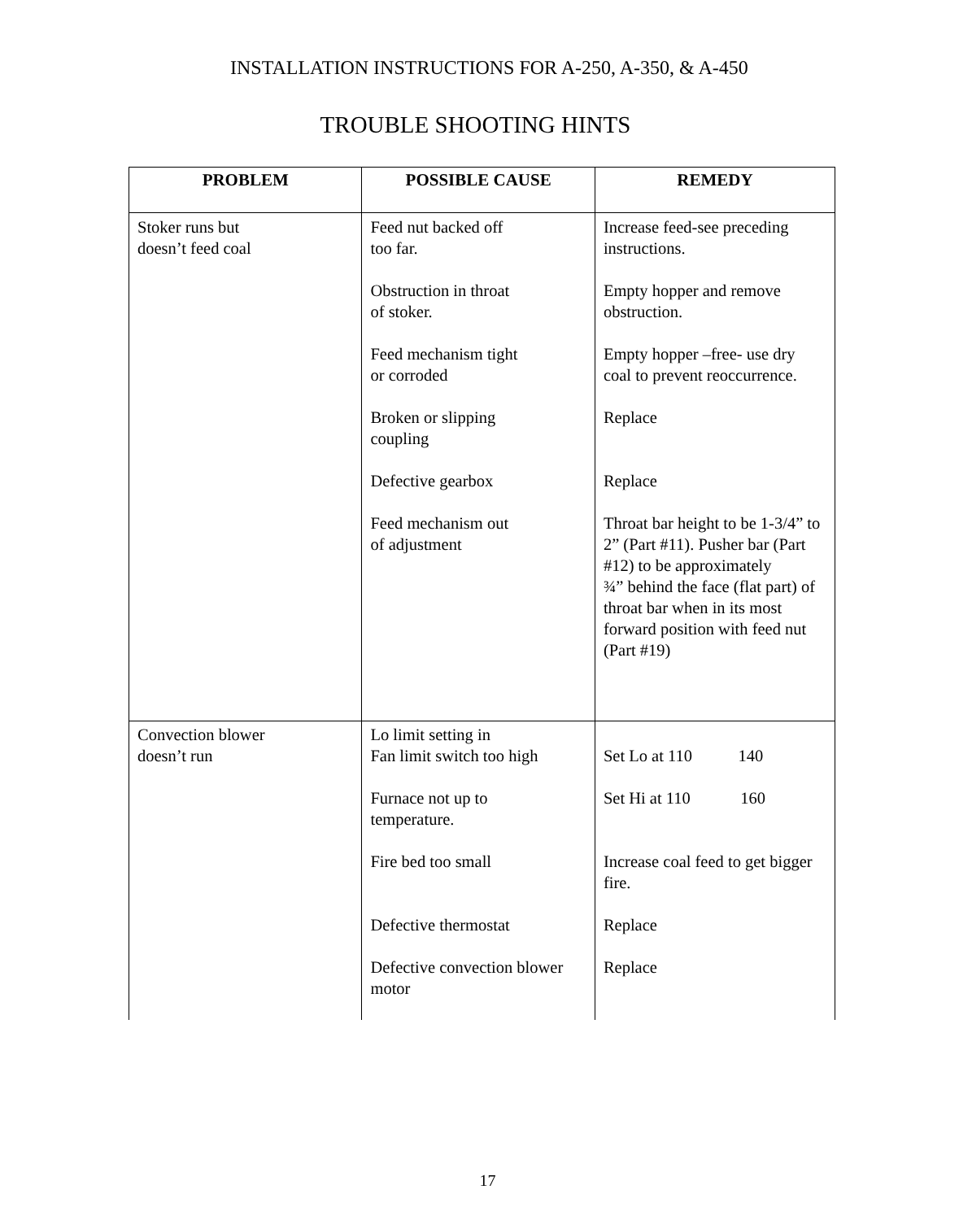INSTALLATION INSTRUCTIONS FOR A-250, A-350, & A-450
TROUBLE SHOOTING HINTS
| PROBLEM | POSSIBLE CAUSE | REMEDY |
| --- | --- | --- |
| Stoker runs but doesn’t feed coal | Feed nut backed off too far. Obstruction in throat of stoker. Feed mechanism tight or corroded Broken or slipping coupling Defective gearbox Feed mechanism out of adjustment | Increase feed-see preceding instructions. Empty hopper and remove obstruction. Empty hopper –free- use dry coal to prevent reoccurrence. Replace Replace Throat bar height to be 1-3/4” to 2” (Part #11). Pusher bar (Part #12) to be approximately ¾” behind the face (flat part) of throat bar when in its most forward position with feed nut (Part #19) |
| Convection blower doesn’t run | Lo limit setting in Fan limit switch too high Furnace not up to temperature. Fire bed too small Defective thermostat Defective convection blower motor | Set Lo at 110 140 Set Hi at 110 160 Increase coal feed to get bigger fire. Replace Replace |
17